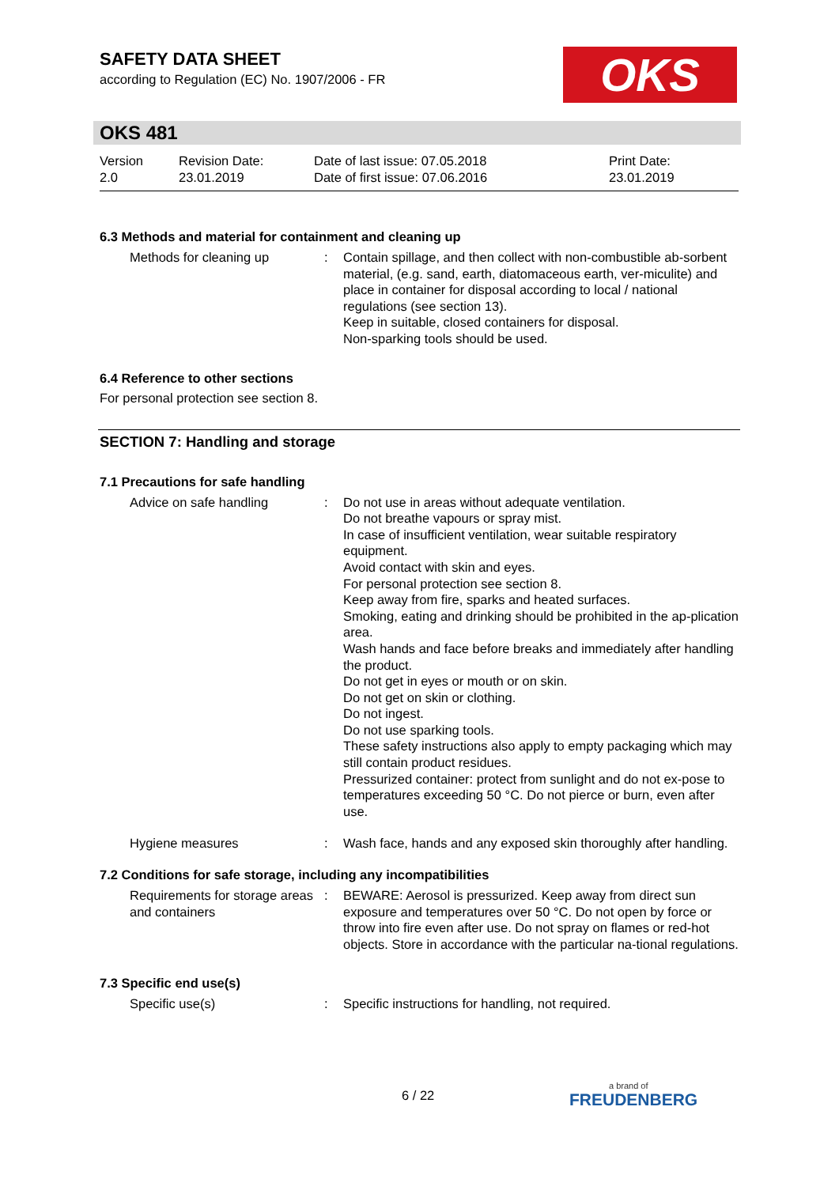SAFETY DATA SHEET
according to Regulation (EC) No. 1907/2006 - FR
OKS
OKS 481
| Version 2.0 | Revision Date: 23.01.2019 | Date of last issue: 07.05.2018 Date of first issue: 07.06.2016 | Print Date: 23.01.2019 |
6.3 Methods and material for containment and cleaning up
| Methods for cleaning up | : | Contain spillage, and then collect with non-combustible ab-sorbent material, (e.g. sand, earth, diatomaceous earth, ver-miculite) and place in container for disposal according to local / national regulations (see section 13). Keep in suitable, closed containers for disposal. Non-sparking tools should be used. |
6.4 Reference to other sections
For personal protection see section 8.
SECTION 7: Handling and storage
7.1 Precautions for safe handling
| Advice on safe handling | : | Do not use in areas without adequate ventilation. Do not breathe vapours or spray mist. In case of insufficient ventilation, wear suitable respiratory equipment. Avoid contact with skin and eyes. For personal protection see section 8. Keep away from fire, sparks and heated surfaces. Smoking, eating and drinking should be prohibited in the ap-plication area. Wash hands and face before breaks and immediately after handling the product. Do not get in eyes or mouth or on skin. Do not get on skin or clothing. Do not ingest. Do not use sparking tools. These safety instructions also apply to empty packaging which may still contain product residues. Pressurized container: protect from sunlight and do not ex-pose to temperatures exceeding 50 °C. Do not pierce or burn, even after use. |
| Hygiene measures | : | Wash face, hands and any exposed skin thoroughly after handling. |
7.2 Conditions for safe storage, including any incompatibilities
| Requirements for storage areas and containers | : | BEWARE: Aerosol is pressurized. Keep away from direct sun exposure and temperatures over 50 °C. Do not open by force or throw into fire even after use. Do not spray on flames or red-hot objects. Store in accordance with the particular na-tional regulations. |
7.3 Specific end use(s)
| Specific use(s) | : | Specific instructions for handling, not required. |
6 / 22 a brand of
FREUDENBERG